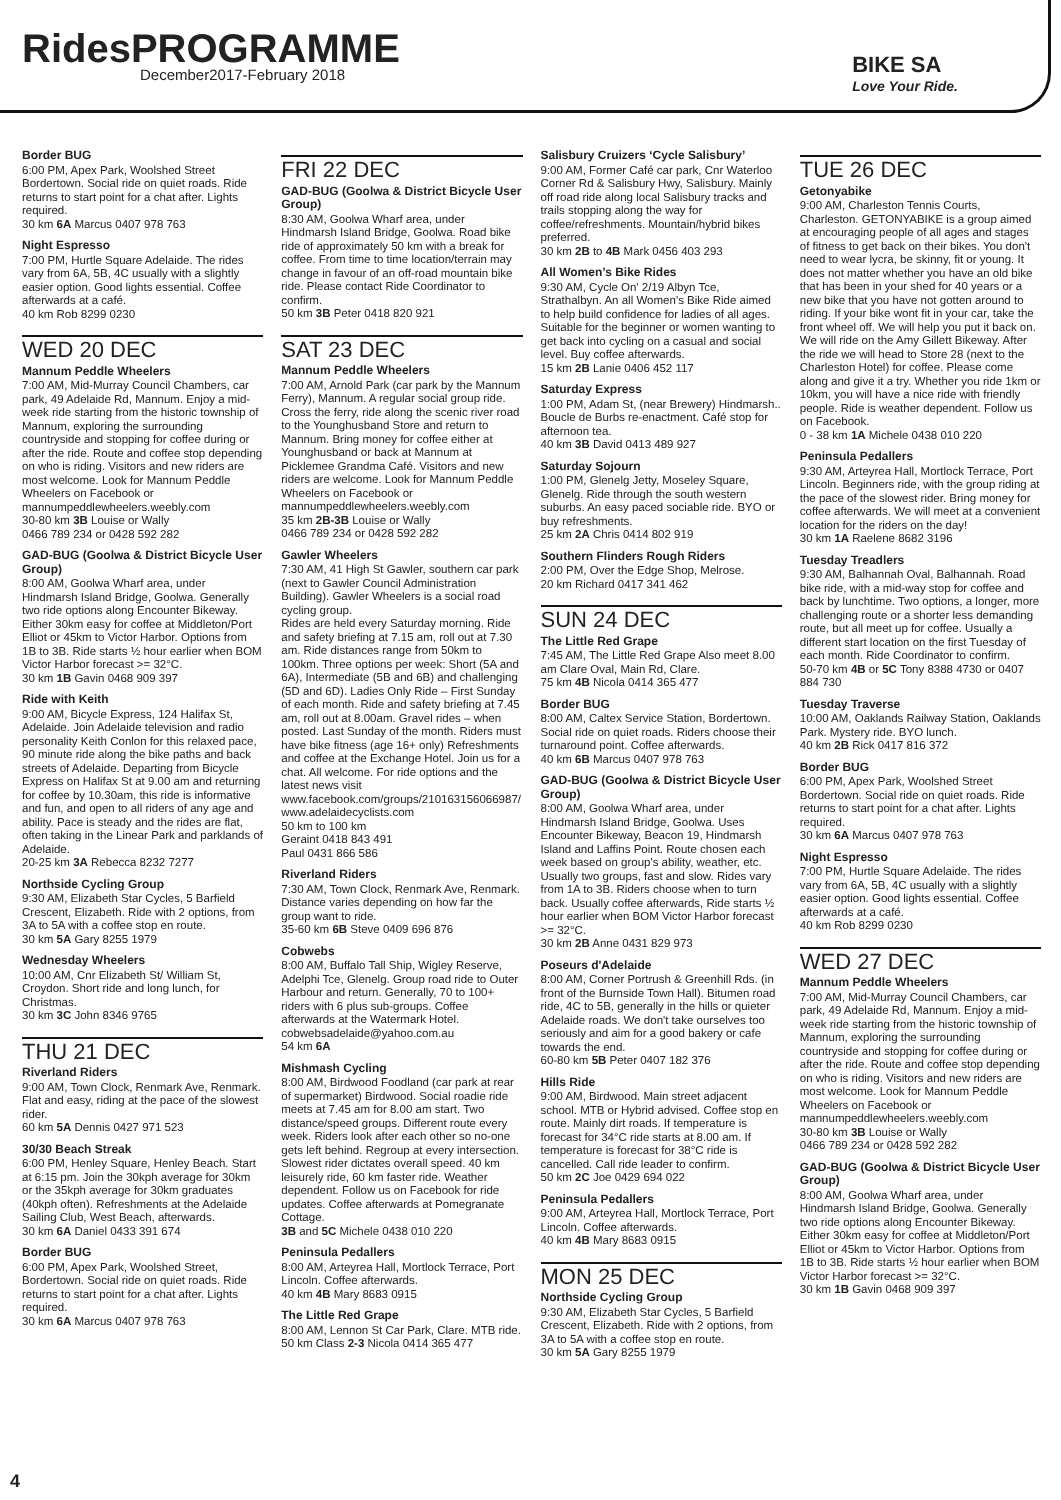RidesPROGRAMME
December2017-February 2018
BIKE SA
Love Your Ride.
Border BUG
6:00 PM, Apex Park, Woolshed Street Bordertown. Social ride on quiet roads. Ride returns to start point for a chat after. Lights required.
30 km 6A Marcus 0407 978 763
Night Espresso
7:00 PM, Hurtle Square Adelaide. The rides vary from 6A, 5B, 4C usually with a slightly easier option. Good lights essential. Coffee afterwards at a café.
40 km Rob 8299 0230
WED 20 DEC
Mannum Peddle Wheelers
7:00 AM, Mid-Murray Council Chambers, car park, 49 Adelaide Rd, Mannum. Enjoy a mid-week ride starting from the historic township of Mannum, exploring the surrounding countryside and stopping for coffee during or after the ride. Route and coffee stop depending on who is riding. Visitors and new riders are most welcome. Look for Mannum Peddle Wheelers on Facebook or
mannumpeddlewheelers.weebly.com
30-80 km 3B Louise or Wally
0466 789 234 or 0428 592 282
GAD-BUG (Goolwa & District Bicycle User Group)
8:00 AM, Goolwa Wharf area, under Hindmarsh Island Bridge, Goolwa. Generally two ride options along Encounter Bikeway. Either 30km easy for coffee at Middleton/Port Elliot or 45km to Victor Harbor. Options from 1B to 3B. Ride starts ½ hour earlier when BOM Victor Harbor forecast >= 32°C.
30 km 1B Gavin 0468 909 397
Ride with Keith
9:00 AM, Bicycle Express, 124 Halifax St, Adelaide. Join Adelaide television and radio personality Keith Conlon for this relaxed pace, 90 minute ride along the bike paths and back streets of Adelaide. Departing from Bicycle Express on Halifax St at 9.00 am and returning for coffee by 10.30am, this ride is informative and fun, and open to all riders of any age and ability. Pace is steady and the rides are flat, often taking in the Linear Park and parklands of Adelaide.
20-25 km 3A Rebecca 8232 7277
Northside Cycling Group
9:30 AM, Elizabeth Star Cycles, 5 Barfield Crescent, Elizabeth. Ride with 2 options, from 3A to 5A with a coffee stop en route.
30 km 5A Gary 8255 1979
Wednesday Wheelers
10:00 AM, Cnr Elizabeth St/ William St, Croydon. Short ride and long lunch, for Christmas.
30 km 3C John 8346 9765
THU 21 DEC
Riverland Riders
9:00 AM, Town Clock, Renmark Ave, Renmark. Flat and easy, riding at the pace of the slowest rider.
60 km 5A Dennis 0427 971 523
30/30 Beach Streak
6:00 PM, Henley Square, Henley Beach. Start at 6:15 pm. Join the 30kph average for 30km or the 35kph average for 30km graduates (40kph often). Refreshments at the Adelaide Sailing Club, West Beach, afterwards.
30 km 6A Daniel 0433 391 674
Border BUG
6:00 PM, Apex Park, Woolshed Street, Bordertown. Social ride on quiet roads. Ride returns to start point for a chat after. Lights required.
30 km 6A Marcus 0407 978 763
FRI 22 DEC
GAD-BUG (Goolwa & District Bicycle User Group)
8:30 AM, Goolwa Wharf area, under Hindmarsh Island Bridge, Goolwa. Road bike ride of approximately 50 km with a break for coffee. From time to time location/terrain may change in favour of an off-road mountain bike ride. Please contact Ride Coordinator to confirm.
50 km 3B Peter 0418 820 921
SAT 23 DEC
Mannum Peddle Wheelers
7:00 AM, Arnold Park (car park by the Mannum Ferry), Mannum. A regular social group ride. Cross the ferry, ride along the scenic river road to the Younghusband Store and return to Mannum. Bring money for coffee either at Younghusband or back at Mannum at Picklemee Grandma Café. Visitors and new riders are welcome. Look for Mannum Peddle Wheelers on Facebook or
mannumpeddlewheelers.weebly.com
35 km 2B-3B Louise or Wally
0466 789 234 or 0428 592 282
Gawler Wheelers
7:30 AM, 41 High St Gawler, southern car park (next to Gawler Council Administration Building). Gawler Wheelers is a social road cycling group.
Rides are held every Saturday morning. Ride and safety briefing at 7.15 am, roll out at 7.30 am. Ride distances range from 50km to 100km. Three options per week: Short (5A and 6A), Intermediate (5B and 6B) and challenging (5D and 6D). Ladies Only Ride – First Sunday of each month. Ride and safety briefing at 7.45 am, roll out at 8.00am. Gravel rides – when posted. Last Sunday of the month. Riders must have bike fitness (age 16+ only) Refreshments and coffee at the Exchange Hotel. Join us for a chat. All welcome. For ride options and the latest news visit
www.facebook.com/groups/210163156066987/
www.adelaidecyclists.com
50 km to 100 km
Geraint 0418 843 491
Paul 0431 866 586
Riverland Riders
7:30 AM, Town Clock, Renmark Ave, Renmark. Distance varies depending on how far the group want to ride.
35-60 km 6B Steve 0409 696 876
Cobwebs
8:00 AM, Buffalo Tall Ship, Wigley Reserve, Adelphi Tce, Glenelg. Group road ride to Outer Harbour and return. Generally, 70 to 100+ riders with 6 plus sub-groups. Coffee afterwards at the Watermark Hotel.
cobwebsadelaide@yahoo.com.au
54 km 6A
Mishmash Cycling
8:00 AM, Birdwood Foodland (car park at rear of supermarket) Birdwood. Social roadie ride meets at 7.45 am for 8.00 am start. Two distance/speed groups. Different route every week. Riders look after each other so no-one gets left behind. Regroup at every intersection. Slowest rider dictates overall speed. 40 km leisurely ride, 60 km faster ride. Weather dependent. Follow us on Facebook for ride updates. Coffee afterwards at Pomegranate Cottage.
3B and 5C Michele 0438 010 220
Peninsula Pedallers
8:00 AM, Arteyrea Hall, Mortlock Terrace, Port Lincoln. Coffee afterwards.
40 km 4B Mary 8683 0915
The Little Red Grape
8:00 AM, Lennon St Car Park, Clare. MTB ride.
50 km Class 2-3 Nicola 0414 365 477
Salisbury Cruizers ‘Cycle Salisbury’
9:00 AM, Former Café car park, Cnr Waterloo Corner Rd & Salisbury Hwy, Salisbury. Mainly off road ride along local Salisbury tracks and trails stopping along the way for coffee/refreshments. Mountain/hybrid bikes preferred.
30 km 2B to 4B Mark 0456 403 293
All Women’s Bike Rides
9:30 AM, Cycle On' 2/19 Albyn Tce, Strathalbyn. An all Women’s Bike Ride aimed to help build confidence for ladies of all ages. Suitable for the beginner or women wanting to get back into cycling on a casual and social level. Buy coffee afterwards.
15 km 2B Lanie 0406 452 117
Saturday Express
1:00 PM, Adam St, (near Brewery) Hindmarsh.. Boucle de Burbs re-enactment. Café stop for afternoon tea.
40 km 3B David 0413 489 927
Saturday Sojourn
1:00 PM, Glenelg Jetty, Moseley Square, Glenelg. Ride through the south western suburbs. An easy paced sociable ride. BYO or buy refreshments.
25 km 2A Chris 0414 802 919
Southern Flinders Rough Riders
2:00 PM, Over the Edge Shop, Melrose.
20 km Richard 0417 341 462
SUN 24 DEC
The Little Red Grape
7:45 AM, The Little Red Grape Also meet 8.00 am Clare Oval, Main Rd, Clare.
75 km 4B Nicola 0414 365 477
Border BUG
8:00 AM, Caltex Service Station, Bordertown. Social ride on quiet roads. Riders choose their turnaround point. Coffee afterwards.
40 km 6B Marcus 0407 978 763
GAD-BUG (Goolwa & District Bicycle User Group)
8:00 AM, Goolwa Wharf area, under Hindmarsh Island Bridge, Goolwa. Uses Encounter Bikeway, Beacon 19, Hindmarsh Island and Laffins Point. Route chosen each week based on group's ability, weather, etc. Usually two groups, fast and slow. Rides vary from 1A to 3B. Riders choose when to turn back. Usually coffee afterwards, Ride starts ½ hour earlier when BOM Victor Harbor forecast >= 32°C.
30 km 2B Anne 0431 829 973
Poseurs d'Adelaide
8:00 AM, Corner Portrush & Greenhill Rds. (in front of the Burnside Town Hall). Bitumen road ride, 4C to 5B, generally in the hills or quieter Adelaide roads. We don't take ourselves too seriously and aim for a good bakery or cafe towards the end.
60-80 km 5B Peter 0407 182 376
Hills Ride
9:00 AM, Birdwood. Main street adjacent school. MTB or Hybrid advised. Coffee stop en route. Mainly dirt roads. If temperature is forecast for 34°C ride starts at 8.00 am. If temperature is forecast for 38°C ride is cancelled. Call ride leader to confirm.
50 km 2C Joe 0429 694 022
Peninsula Pedallers
9:00 AM, Arteyrea Hall, Mortlock Terrace, Port Lincoln. Coffee afterwards.
40 km 4B Mary 8683 0915
MON 25 DEC
Northside Cycling Group
9:30 AM, Elizabeth Star Cycles, 5 Barfield Crescent, Elizabeth. Ride with 2 options, from 3A to 5A with a coffee stop en route.
30 km 5A Gary 8255 1979
TUE 26 DEC
Getonyabike
9:00 AM, Charleston Tennis Courts, Charleston. GETONYABIKE is a group aimed at encouraging people of all ages and stages of fitness to get back on their bikes. You don't need to wear lycra, be skinny, fit or young. It does not matter whether you have an old bike that has been in your shed for 40 years or a new bike that you have not gotten around to riding. If your bike wont fit in your car, take the front wheel off. We will help you put it back on. We will ride on the Amy Gillett Bikeway. After the ride we will head to Store 28 (next to the Charleston Hotel) for coffee. Please come along and give it a try. Whether you ride 1km or 10km, you will have a nice ride with friendly people. Ride is weather dependent. Follow us on Facebook.
0 - 38 km 1A Michele 0438 010 220
Peninsula Pedallers
9:30 AM, Arteyrea Hall, Mortlock Terrace, Port Lincoln. Beginners ride, with the group riding at the pace of the slowest rider. Bring money for coffee afterwards. We will meet at a convenient location for the riders on the day!
30 km 1A Raelene 8682 3196
Tuesday Treadlers
9:30 AM, Balhannah Oval, Balhannah. Road bike ride, with a mid-way stop for coffee and back by lunchtime. Two options, a longer, more challenging route or a shorter less demanding route, but all meet up for coffee. Usually a different start location on the first Tuesday of each month. Ride Coordinator to confirm.
50-70 km 4B or 5C Tony 8388 4730 or 0407 884 730
Tuesday Traverse
10:00 AM, Oaklands Railway Station, Oaklands Park. Mystery ride. BYO lunch.
40 km 2B Rick 0417 816 372
Border BUG
6:00 PM, Apex Park, Woolshed Street Bordertown. Social ride on quiet roads. Ride returns to start point for a chat after. Lights required.
30 km 6A Marcus 0407 978 763
Night Espresso
7:00 PM, Hurtle Square Adelaide. The rides vary from 6A, 5B, 4C usually with a slightly easier option. Good lights essential. Coffee afterwards at a café.
40 km Rob 8299 0230
WED 27 DEC
Mannum Peddle Wheelers
7:00 AM, Mid-Murray Council Chambers, car park, 49 Adelaide Rd, Mannum. Enjoy a mid-week ride starting from the historic township of Mannum, exploring the surrounding countryside and stopping for coffee during or after the ride. Route and coffee stop depending on who is riding. Visitors and new riders are most welcome. Look for Mannum Peddle Wheelers on Facebook or
mannumpeddlewheelers.weebly.com
30-80 km 3B Louise or Wally
0466 789 234 or 0428 592 282
GAD-BUG (Goolwa & District Bicycle User Group)
8:00 AM, Goolwa Wharf area, under Hindmarsh Island Bridge, Goolwa. Generally two ride options along Encounter Bikeway. Either 30km easy for coffee at Middleton/Port Elliot or 45km to Victor Harbor. Options from 1B to 3B. Ride starts ½ hour earlier when BOM Victor Harbor forecast >= 32°C.
30 km 1B Gavin 0468 909 397
4